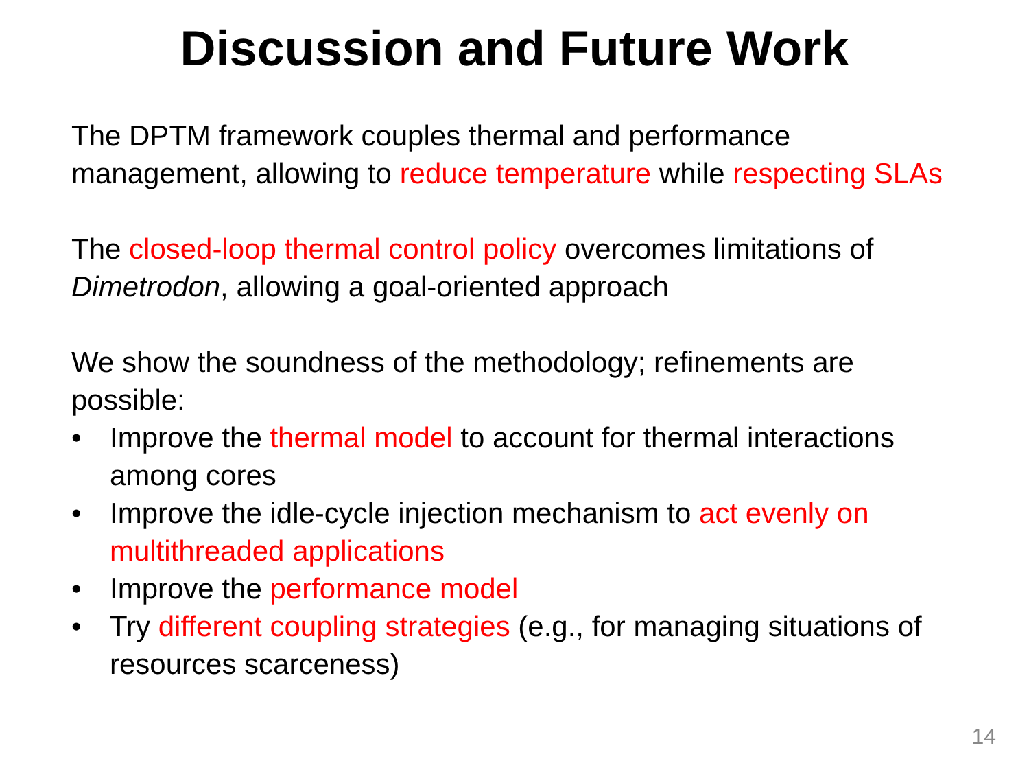Discussion and Future Work
The DPTM framework couples thermal and performance management, allowing to reduce temperature while respecting SLAs
The closed-loop thermal control policy overcomes limitations of Dimetrodon, allowing a goal-oriented approach
We show the soundness of the methodology; refinements are possible:
• Improve the thermal model to account for thermal interactions among cores
• Improve the idle-cycle injection mechanism to act evenly on multithreaded applications
• Improve the performance model
• Try different coupling strategies (e.g., for managing situations of resources scarceness)
14